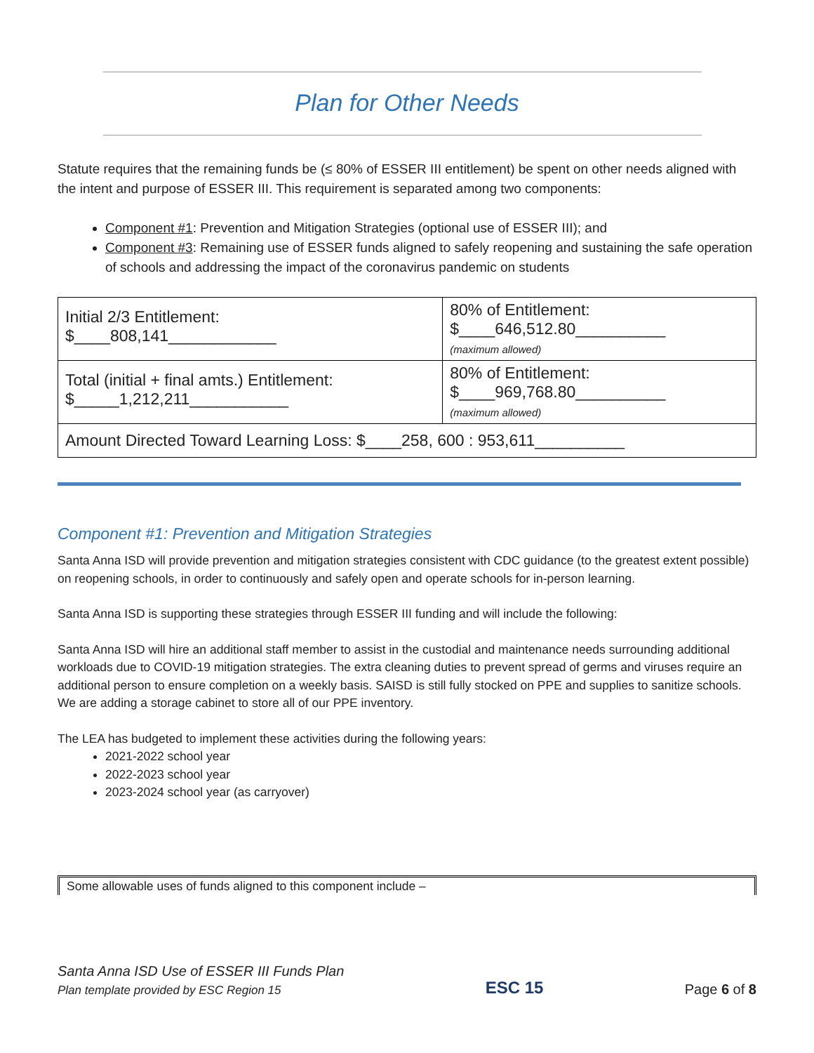Plan for Other Needs
Statute requires that the remaining funds be (≤ 80% of ESSER III entitlement) be spent on other needs aligned with the intent and purpose of ESSER III. This requirement is separated among two components:
Component #1: Prevention and Mitigation Strategies (optional use of ESSER III); and
Component #3: Remaining use of ESSER funds aligned to safely reopening and sustaining the safe operation of schools and addressing the impact of the coronavirus pandemic on students
| Initial 2/3 Entitlement: $____808,141____________ | 80% of Entitlement: $____646,512.80__________ (maximum allowed) |
| Total (initial + final amts.) Entitlement: $_____1,212,211___________ | 80% of Entitlement: $____969,768.80__________ (maximum allowed) |
| Amount Directed Toward Learning Loss: $____258, 600 : 953,611__________ | |
Component #1: Prevention and Mitigation Strategies
Santa Anna ISD will provide prevention and mitigation strategies consistent with CDC guidance (to the greatest extent possible) on reopening schools, in order to continuously and safely open and operate schools for in-person learning.
Santa Anna ISD is supporting these strategies through ESSER III funding and will include the following:
Santa Anna ISD will hire an additional staff member to assist in the custodial and maintenance needs surrounding additional workloads due to COVID-19 mitigation strategies. The extra cleaning duties to prevent spread of germs and viruses require an additional person to ensure completion on a weekly basis. SAISD is still fully stocked on PPE and supplies to sanitize schools. We are adding a storage cabinet to store all of our PPE inventory.
The LEA has budgeted to implement these activities during the following years:
2021-2022 school year
2022-2023 school year
2023-2024 school year (as carryover)
Some allowable uses of funds aligned to this component include –
Santa Anna ISD Use of ESSER III Funds Plan
Plan template provided by ESC Region 15
ESC 15
Page 6 of 8